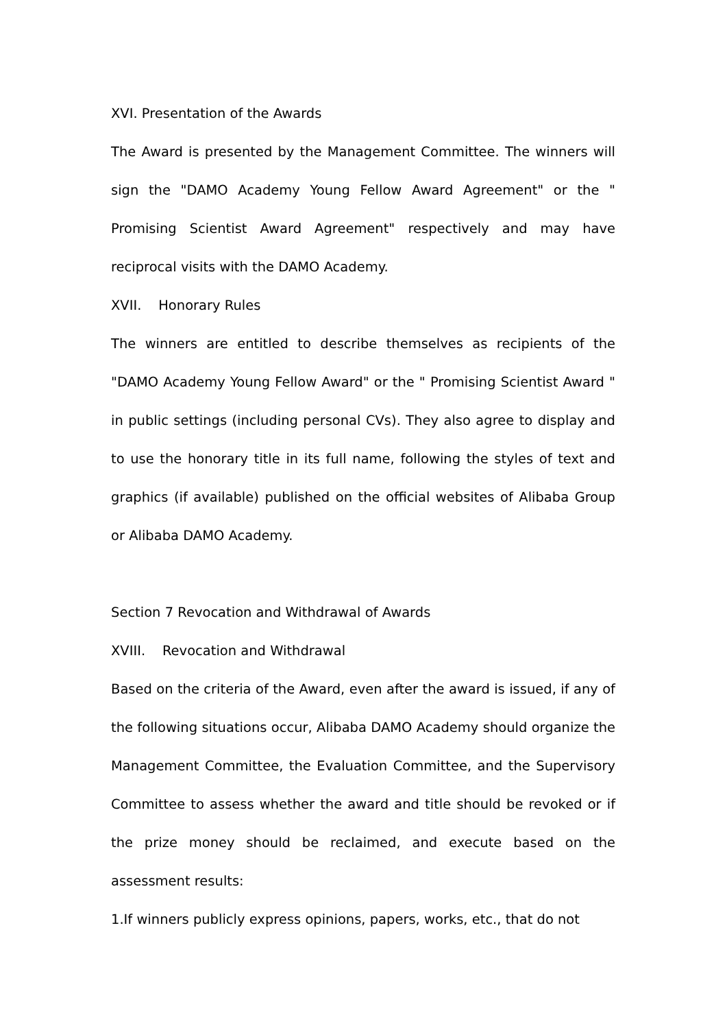XVI. Presentation of the Awards
The Award is presented by the Management Committee. The winners will sign the "DAMO Academy Young Fellow Award Agreement" or the " Promising Scientist Award Agreement" respectively and may have reciprocal visits with the DAMO Academy.
XVII. Honorary Rules
The winners are entitled to describe themselves as recipients of the "DAMO Academy Young Fellow Award" or the " Promising Scientist Award " in public settings (including personal CVs). They also agree to display and to use the honorary title in its full name, following the styles of text and graphics (if available) published on the official websites of Alibaba Group or Alibaba DAMO Academy.
Section 7 Revocation and Withdrawal of Awards
XVIII. Revocation and Withdrawal
Based on the criteria of the Award, even after the award is issued, if any of the following situations occur, Alibaba DAMO Academy should organize the Management Committee, the Evaluation Committee, and the Supervisory Committee to assess whether the award and title should be revoked or if the prize money should be reclaimed, and execute based on the assessment results:
1.If winners publicly express opinions, papers, works, etc., that do not